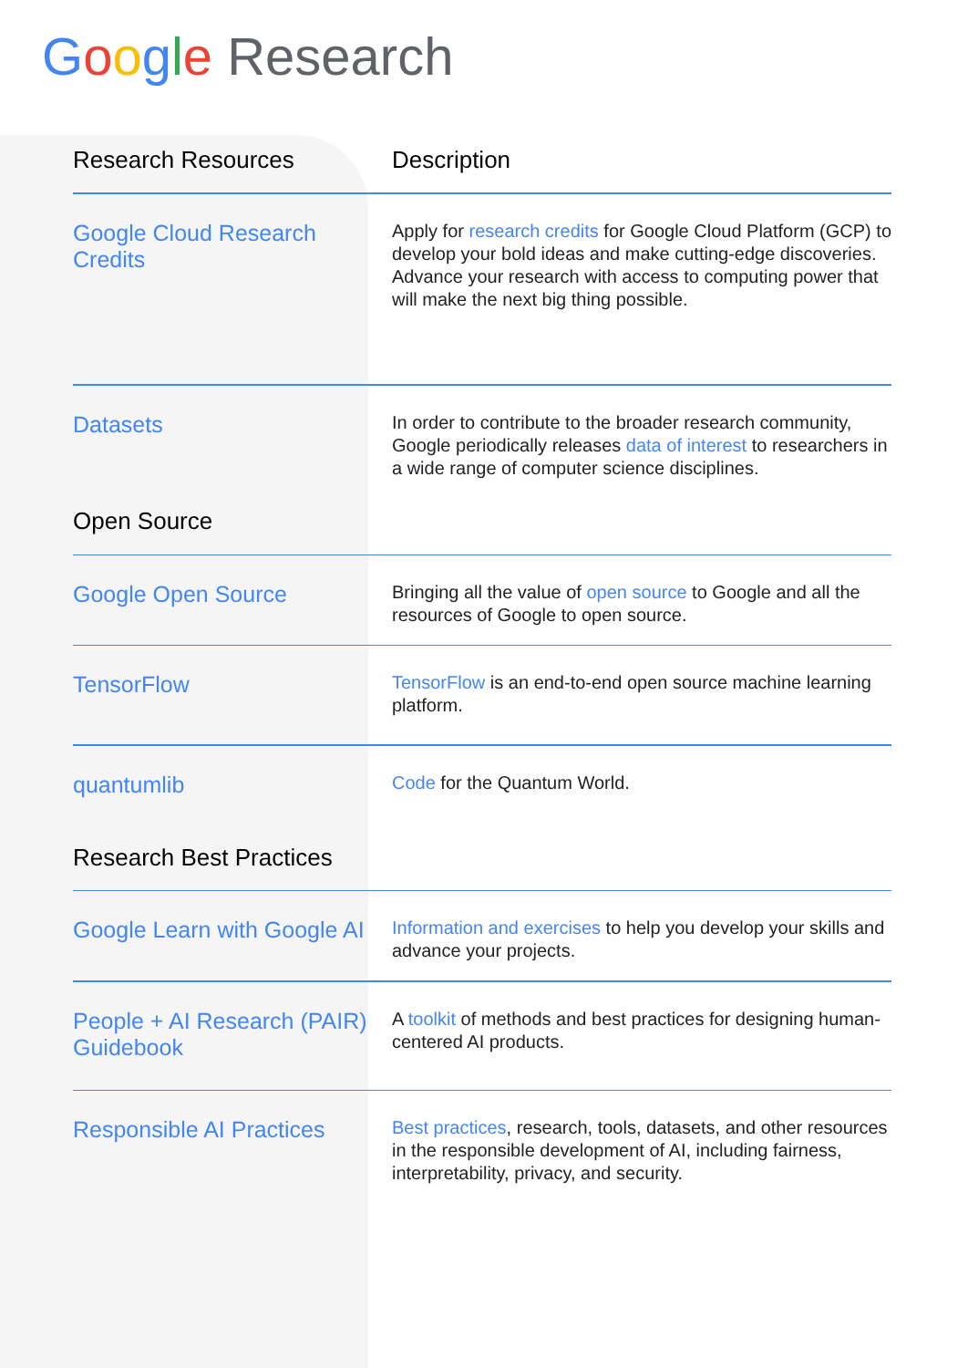Google Research
| Research Resources | Description |
| --- | --- |
| Google Cloud Research Credits | Apply for research credits for Google Cloud Platform (GCP) to develop your bold ideas and make cutting-edge discoveries. Advance your research with access to computing power that will make the next big thing possible. |
| Datasets | In order to contribute to the broader research community, Google periodically releases data of interest to researchers in a wide range of computer science disciplines. |
| Open Source | |
| Google Open Source | Bringing all the value of open source to Google and all the resources of Google to open source. |
| TensorFlow | TensorFlow is an end-to-end open source machine learning platform. |
| quantumlib | Code for the Quantum World. |
| Research Best Practices | |
| Google Learn with Google AI | Information and exercises to help you develop your skills and advance your projects. |
| People + AI Research (PAIR) Guidebook | A toolkit of methods and best practices for designing human-centered AI products. |
| Responsible AI Practices | Best practices , research, tools, datasets, and other resources in the responsible development of AI, including fairness, interpretability, privacy, and security. |